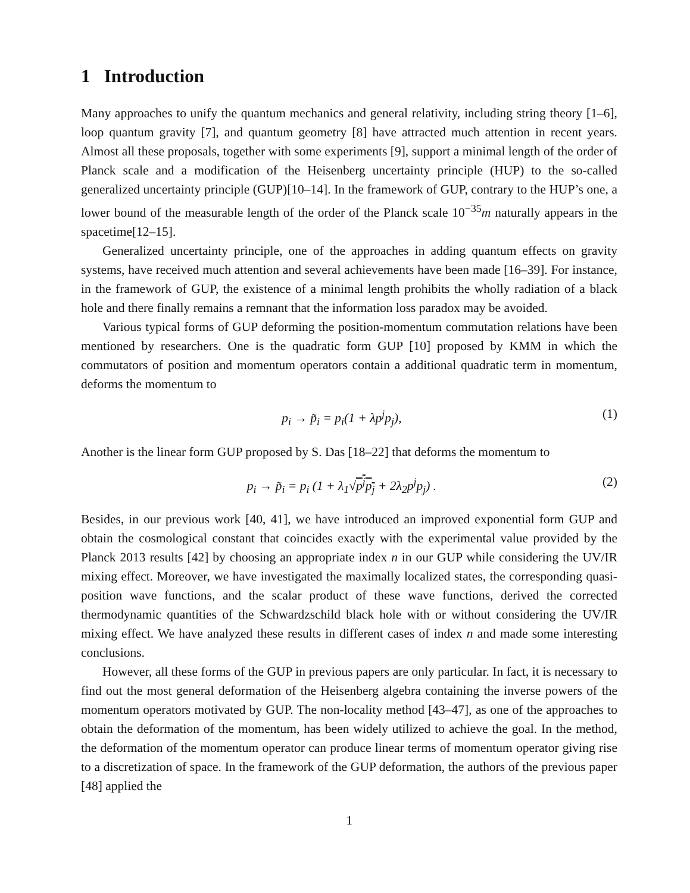1 Introduction
Many approaches to unify the quantum mechanics and general relativity, including string theory [1–6], loop quantum gravity [7], and quantum geometry [8] have attracted much attention in recent years. Almost all these proposals, together with some experiments [9], support a minimal length of the order of Planck scale and a modification of the Heisenberg uncertainty principle (HUP) to the so-called generalized uncertainty principle (GUP)[10–14]. In the framework of GUP, contrary to the HUP’s one, a lower bound of the measurable length of the order of the Planck scale 10<sup>−35</sup>m naturally appears in the spacetime[12–15].
Generalized uncertainty principle, one of the approaches in adding quantum effects on gravity systems, have received much attention and several achievements have been made [16–39]. For instance, in the framework of GUP, the existence of a minimal length prohibits the wholly radiation of a black hole and there finally remains a remnant that the information loss paradox may be avoided.
Various typical forms of GUP deforming the position-momentum commutation relations have been mentioned by researchers. One is the quadratic form GUP [10] proposed by KMM in which the commutators of position and momentum operators contain a additional quadratic term in momentum, deforms the momentum to
p<sub>i</sub> → p̃<sub>i</sub> = p<sub>i</sub>(1 + λp<sup>j</sup>p<sub>j</sub>), (1)
Another is the linear form GUP proposed by S. Das [18–22] that deforms the momentum to
p<sub>i</sub> → p̃<sub>i</sub> = p<sub>i</sub> (1 + λ<sub>1</sub>√p<sup>j</sup>p<sub>j</sub> + 2λ<sub>2</sub>p<sup>j</sup>p<sub>j</sub>) . (2)
Besides, in our previous work [40, 41], we have introduced an improved exponential form GUP and obtain the cosmological constant that coincides exactly with the experimental value provided by the Planck 2013 results [42] by choosing an appropriate index n in our GUP while considering the UV/IR mixing effect. Moreover, we have investigated the maximally localized states, the corresponding quasi-position wave functions, and the scalar product of these wave functions, derived the corrected thermodynamic quantities of the Schwardzschild black hole with or without considering the UV/IR mixing effect. We have analyzed these results in different cases of index n and made some interesting conclusions.
However, all these forms of the GUP in previous papers are only particular. In fact, it is necessary to find out the most general deformation of the Heisenberg algebra containing the inverse powers of the momentum operators motivated by GUP. The non-locality method [43–47], as one of the approaches to obtain the deformation of the momentum, has been widely utilized to achieve the goal. In the method, the deformation of the momentum operator can produce linear terms of momentum operator giving rise to a discretization of space. In the framework of the GUP deformation, the authors of the previous paper [48] applied the
1